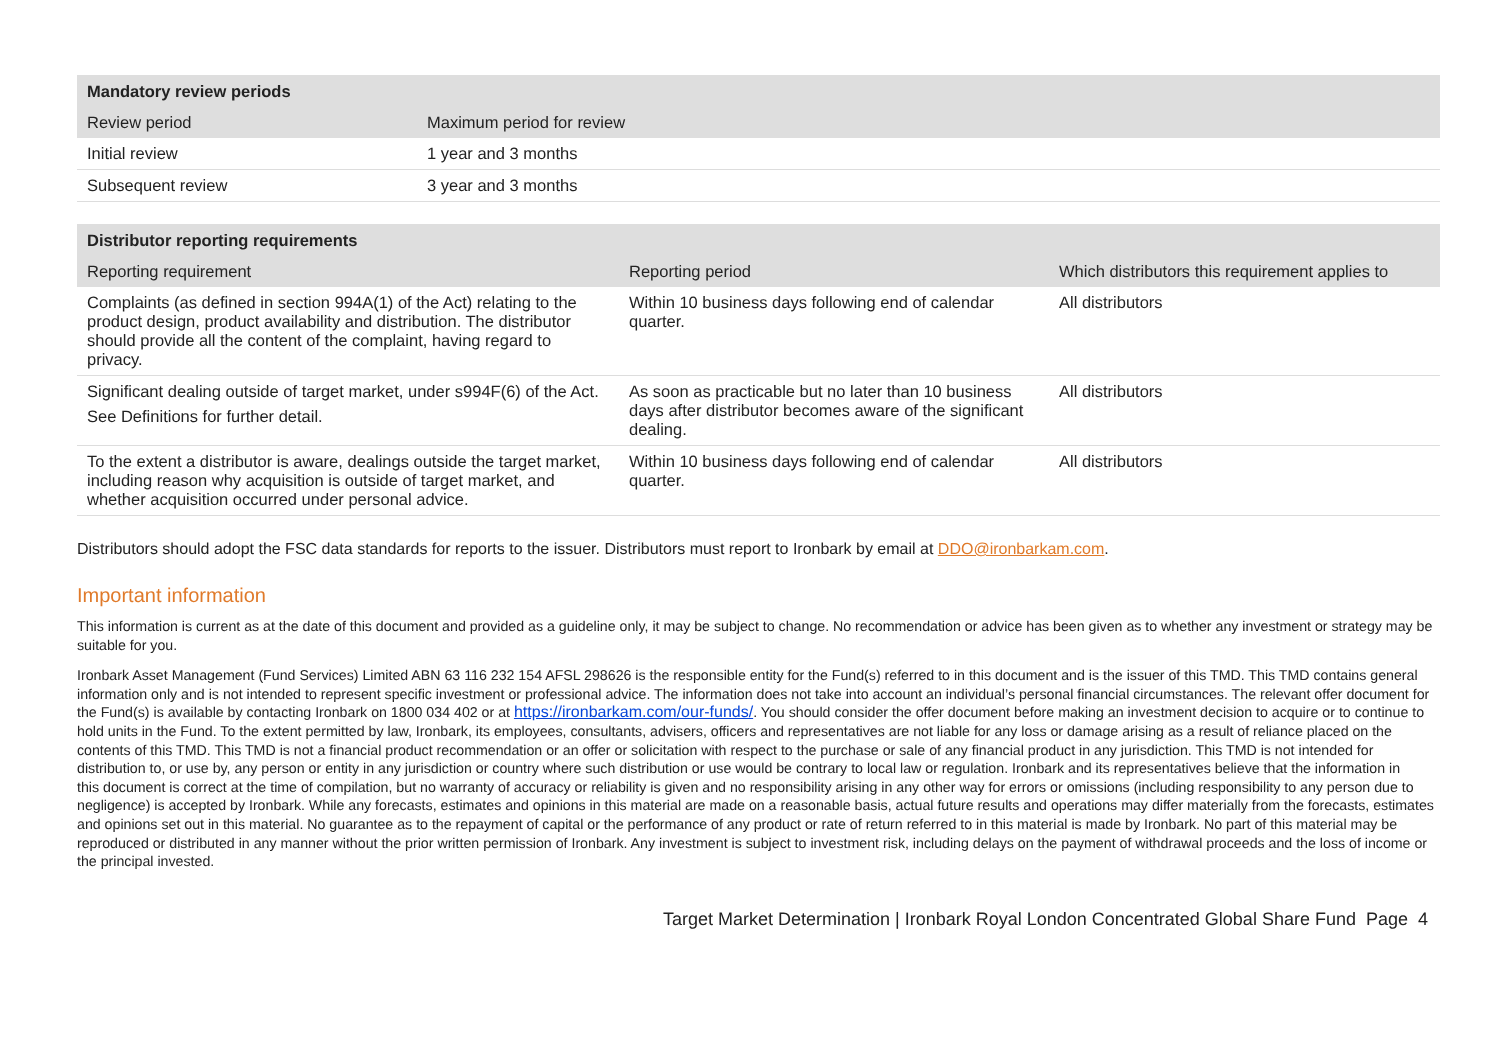| Mandatory review periods | |
| --- | --- |
| Review period | Maximum period for review |
| Initial review | 1 year and 3 months |
| Subsequent review | 3 year and 3 months |
| Distributor reporting requirements | | |
| --- | --- | --- |
| Reporting requirement | Reporting period | Which distributors this requirement applies to |
| Complaints (as defined in section 994A(1) of the Act) relating to the product design, product availability and distribution. The distributor should provide all the content of the complaint, having regard to privacy. | Within 10 business days following end of calendar quarter. | All distributors |
| Significant dealing outside of target market, under s994F(6) of the Act. See Definitions for further detail. | As soon as practicable but no later than 10 business days after distributor becomes aware of the significant dealing. | All distributors |
| To the extent a distributor is aware, dealings outside the target market, including reason why acquisition is outside of target market, and whether acquisition occurred under personal advice. | Within 10 business days following end of calendar quarter. | All distributors |
Distributors should adopt the FSC data standards for reports to the issuer. Distributors must report to Ironbark by email at DDO@ironbarkam.com.
Important information
This information is current as at the date of this document and provided as a guideline only, it may be subject to change. No recommendation or advice has been given as to whether any investment or strategy may be suitable for you.
Ironbark Asset Management (Fund Services) Limited ABN 63 116 232 154 AFSL 298626 is the responsible entity for the Fund(s) referred to in this document and is the issuer of this TMD. This TMD contains general information only and is not intended to represent specific investment or professional advice. The information does not take into account an individual’s personal financial circumstances. The relevant offer document for the Fund(s) is available by contacting Ironbark on 1800 034 402 or at https://ironbarkam.com/our-funds/. You should consider the offer document before making an investment decision to acquire or to continue to hold units in the Fund. To the extent permitted by law, Ironbark, its employees, consultants, advisers, officers and representatives are not liable for any loss or damage arising as a result of reliance placed on the contents of this TMD. This TMD is not a financial product recommendation or an offer or solicitation with respect to the purchase or sale of any financial product in any jurisdiction. This TMD is not intended for distribution to, or use by, any person or entity in any jurisdiction or country where such distribution or use would be contrary to local law or regulation. Ironbark and its representatives believe that the information in
this document is correct at the time of compilation, but no warranty of accuracy or reliability is given and no responsibility arising in any other way for errors or omissions (including responsibility to any person due to negligence) is accepted by Ironbark. While any forecasts, estimates and opinions in this material are made on a reasonable basis, actual future results and operations may differ materially from the forecasts, estimates and opinions set out in this material. No guarantee as to the repayment of capital or the performance of any product or rate of return referred to in this material is made by Ironbark. No part of this material may be reproduced or distributed in any manner without the prior written permission of Ironbark. Any investment is subject to investment risk, including delays on the payment of withdrawal proceeds and the loss of income or the principal invested.
Target Market Determination | Ironbark Royal London Concentrated Global Share Fund Page 4